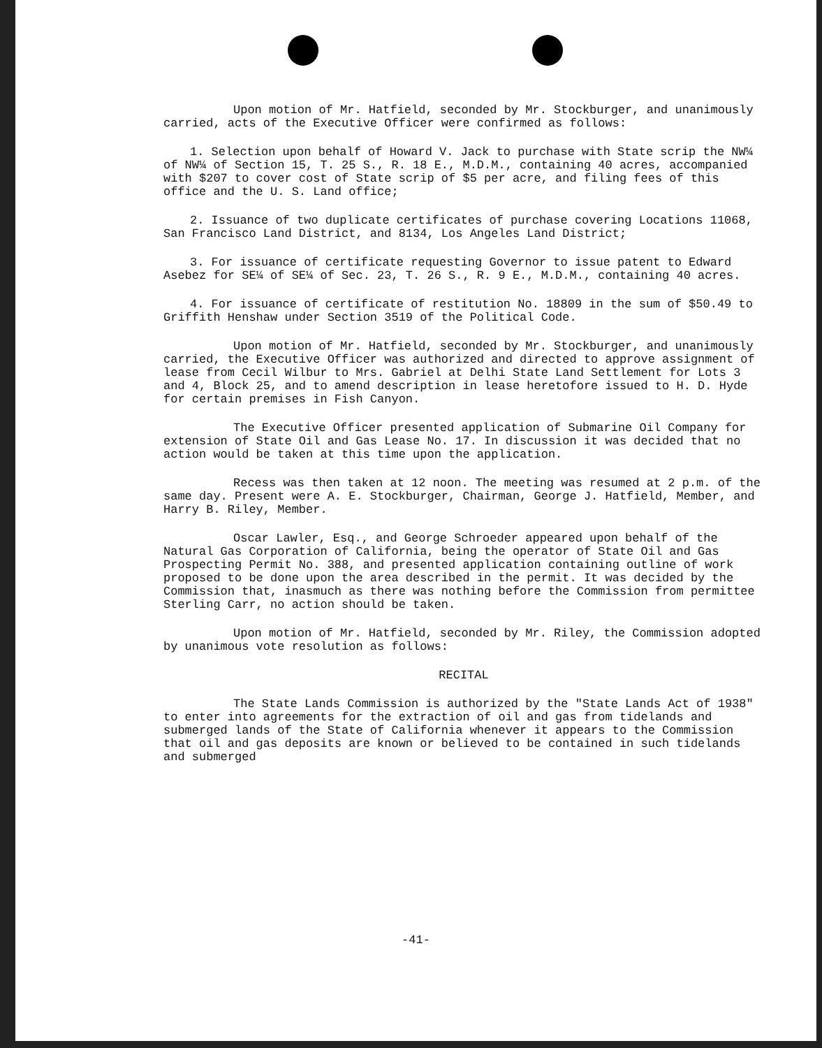Upon motion of Mr. Hatfield, seconded by Mr. Stockburger, and unanimously carried, acts of the Executive Officer were confirmed as follows:
1. Selection upon behalf of Howard V. Jack to purchase with State scrip the NW¼ of NW¼ of Section 15, T. 25 S., R. 18 E., M.D.M., containing 40 acres, accompanied with $207 to cover cost of State scrip of $5 per acre, and filing fees of this office and the U. S. Land office;
2. Issuance of two duplicate certificates of purchase covering Locations 11068, San Francisco Land District, and 8134, Los Angeles Land District;
3. For issuance of certificate requesting Governor to issue patent to Edward Asebez for SE¼ of SE¼ of Sec. 23, T. 26 S., R. 9 E., M.D.M., containing 40 acres.
4. For issuance of certificate of restitution No. 18809 in the sum of $50.49 to Griffith Henshaw under Section 3519 of the Political Code.
Upon motion of Mr. Hatfield, seconded by Mr. Stockburger, and unanimously carried, the Executive Officer was authorized and directed to approve assignment of lease from Cecil Wilbur to Mrs. Gabriel at Delhi State Land Settlement for Lots 3 and 4, Block 25, and to amend description in lease heretofore issued to H. D. Hyde for certain premises in Fish Canyon.
The Executive Officer presented application of Submarine Oil Company for extension of State Oil and Gas Lease No. 17. In discussion it was decided that no action would be taken at this time upon the application.
Recess was then taken at 12 noon. The meeting was resumed at 2 p.m. of the same day. Present were A. E. Stockburger, Chairman, George J. Hatfield, Member, and Harry B. Riley, Member.
Oscar Lawler, Esq., and George Schroeder appeared upon behalf of the Natural Gas Corporation of California, being the operator of State Oil and Gas Prospecting Permit No. 388, and presented application containing outline of work proposed to be done upon the area described in the permit. It was decided by the Commission that, inasmuch as there was nothing before the Commission from permittee Sterling Carr, no action should be taken.
Upon motion of Mr. Hatfield, seconded by Mr. Riley, the Commission adopted by unanimous vote resolution as follows:
RECITAL
The State Lands Commission is authorized by the "State Lands Act of 1938" to enter into agreements for the extraction of oil and gas from tidelands and submerged lands of the State of California whenever it appears to the Commission that oil and gas deposits are known or believed to be contained in such tidelands and submerged
-41-